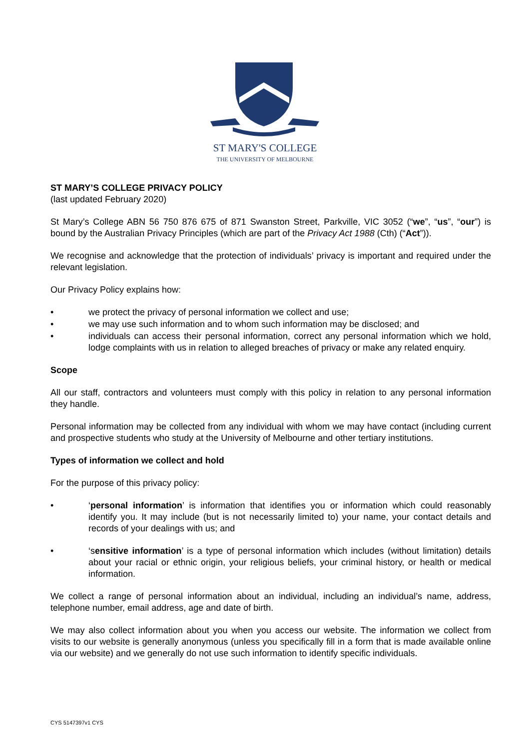ST MARY'S COLLEGE
THE UNIVERSITY OF MELBOURNE
ST MARY’S COLLEGE PRIVACY POLICY
(last updated February 2020)
St Mary’s College ABN 56 750 876 675 of 871 Swanston Street, Parkville, VIC 3052 (“we”, “us”, “our”) is bound by the Australian Privacy Principles (which are part of the Privacy Act 1988 (Cth) (“Act”)).
We recognise and acknowledge that the protection of individuals’ privacy is important and required under the relevant legislation.
Our Privacy Policy explains how:
• we protect the privacy of personal information we collect and use;
• we may use such information and to whom such information may be disclosed; and
• individuals can access their personal information, correct any personal information which we hold, lodge complaints with us in relation to alleged breaches of privacy or make any related enquiry.
Scope
All our staff, contractors and volunteers must comply with this policy in relation to any personal information they handle.
Personal information may be collected from any individual with whom we may have contact (including current and prospective students who study at the University of Melbourne and other tertiary institutions.
Types of information we collect and hold
For the purpose of this privacy policy:
• ‘personal information’ is information that identifies you or information which could reasonably identify you. It may include (but is not necessarily limited to) your name, your contact details and records of your dealings with us; and
• ‘sensitive information’ is a type of personal information which includes (without limitation) details about your racial or ethnic origin, your religious beliefs, your criminal history, or health or medical information.
We collect a range of personal information about an individual, including an individual’s name, address, telephone number, email address, age and date of birth.
We may also collect information about you when you access our website. The information we collect from visits to our website is generally anonymous (unless you specifically fill in a form that is made available online via our website) and we generally do not use such information to identify specific individuals.
CYS 5147397v1 CYS